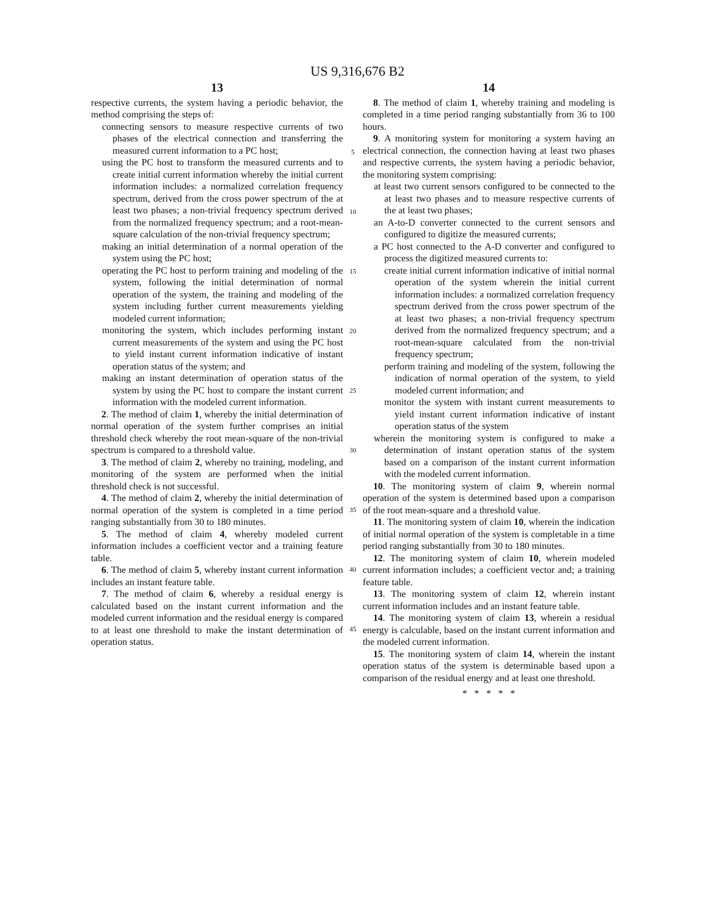US 9,316,676 B2
13
respective currents, the system having a periodic behavior, the method comprising the steps of:
connecting sensors to measure respective currents of two phases of the electrical connection and transferring the measured current information to a PC host;
using the PC host to transform the measured currents and to create initial current information whereby the initial current information includes: a normalized correlation frequency spectrum, derived from the cross power spectrum of the at least two phases; a non-trivial frequency spectrum derived from the normalized frequency spectrum; and a root-mean-square calculation of the non-trivial frequency spectrum;
making an initial determination of a normal operation of the system using the PC host;
operating the PC host to perform training and modeling of the system, following the initial determination of normal operation of the system, the training and modeling of the system including further current measurements yielding modeled current information;
monitoring the system, which includes performing instant current measurements of the system and using the PC host to yield instant current information indicative of instant operation status of the system; and
making an instant determination of operation status of the system by using the PC host to compare the instant current information with the modeled current information.
2. The method of claim 1, whereby the initial determination of normal operation of the system further comprises an initial threshold check whereby the root mean-square of the non-trivial spectrum is compared to a threshold value.
3. The method of claim 2, whereby no training, modeling, and monitoring of the system are performed when the initial threshold check is not successful.
4. The method of claim 2, whereby the initial determination of normal operation of the system is completed in a time period ranging substantially from 30 to 180 minutes.
5. The method of claim 4, whereby modeled current information includes a coefficient vector and a training feature table.
6. The method of claim 5, whereby instant current information includes an instant feature table.
7. The method of claim 6, whereby a residual energy is calculated based on the instant current information and the modeled current information and the residual energy is compared to at least one threshold to make the instant determination of operation status.
5
10
15
20
25
30
35
40
45
14
8. The method of claim 1, whereby training and modeling is completed in a time period ranging substantially from 36 to 100 hours.
9. A monitoring system for monitoring a system having an electrical connection, the connection having at least two phases and respective currents, the system having a periodic behavior, the monitoring system comprising:
at least two current sensors configured to be connected to the at least two phases and to measure respective currents of the at least two phases;
an A-to-D converter connected to the current sensors and configured to digitize the measured currents;
a PC host connected to the A-D converter and configured to process the digitized measured currents to:
create initial current information indicative of initial normal operation of the system wherein the initial current information includes: a normalized correlation frequency spectrum derived from the cross power spectrum of the at least two phases; a non-trivial frequency spectrum derived from the normalized frequency spectrum; and a root-mean-square calculated from the non-trivial frequency spectrum;
perform training and modeling of the system, following the indication of normal operation of the system, to yield modeled current information; and
monitor the system with instant current measurements to yield instant current information indicative of instant operation status of the system
wherein the monitoring system is configured to make a determination of instant operation status of the system based on a comparison of the instant current information with the modeled current information.
10. The monitoring system of claim 9, wherein normal operation of the system is determined based upon a comparison of the root mean-square and a threshold value.
11. The monitoring system of claim 10, wherein the indication of initial normal operation of the system is completable in a time period ranging substantially from 30 to 180 minutes.
12. The monitoring system of claim 10, wherein modeled current information includes; a coefficient vector and; a training feature table.
13. The monitoring system of claim 12, wherein instant current information includes and an instant feature table.
14. The monitoring system of claim 13, wherein a residual energy is calculable, based on the instant current information and the modeled current information.
15. The monitoring system of claim 14, wherein the instant operation status of the system is determinable based upon a comparison of the residual energy and at least one threshold.
* * * * *